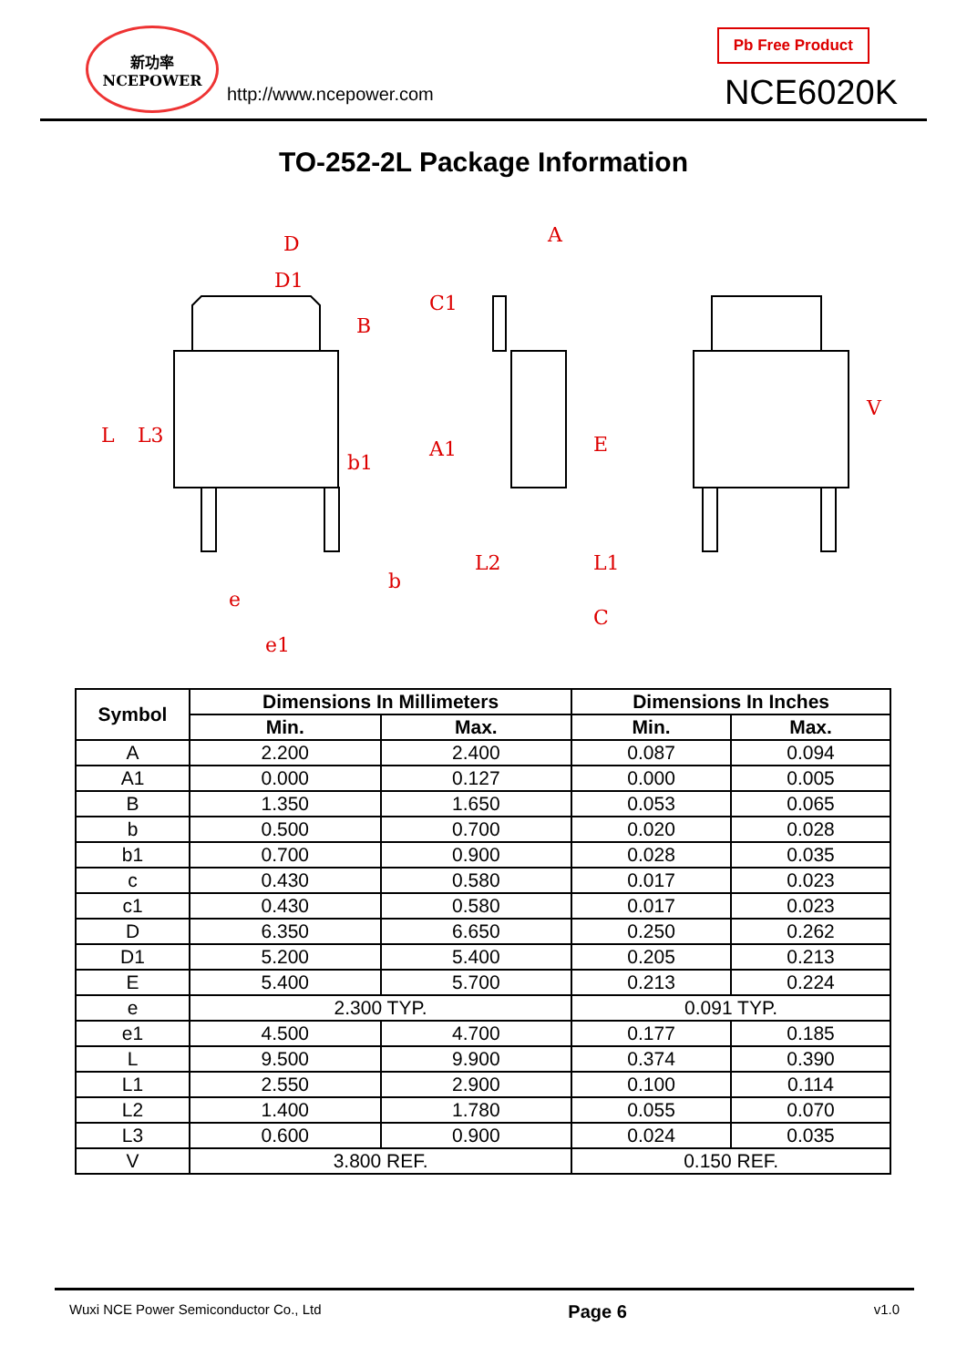新功率
NCEPOWER
http://www.ncepower.com
Pb Free Product
NCE6020K
TO-252-2L Package Information
D
D1
A
C1
A1
b1
b
e
e1
C
L
L3
B
E
L1
L2
V
| Symbol | Dimensions In Millimeters | | Dimensions In Inches | |
| --- | --- | --- | --- | --- |
| | Min. | Max. | Min. | Max. |
| A | 2.200 | 2.400 | 0.087 | 0.094 |
| A1 | 0.000 | 0.127 | 0.000 | 0.005 |
| B | 1.350 | 1.650 | 0.053 | 0.065 |
| b | 0.500 | 0.700 | 0.020 | 0.028 |
| b1 | 0.700 | 0.900 | 0.028 | 0.035 |
| c | 0.430 | 0.580 | 0.017 | 0.023 |
| c1 | 0.430 | 0.580 | 0.017 | 0.023 |
| D | 6.350 | 6.650 | 0.250 | 0.262 |
| D1 | 5.200 | 5.400 | 0.205 | 0.213 |
| E | 5.400 | 5.700 | 0.213 | 0.224 |
| e | 2.300 TYP. | | 0.091 TYP. | |
| e1 | 4.500 | 4.700 | 0.177 | 0.185 |
| L | 9.500 | 9.900 | 0.374 | 0.390 |
| L1 | 2.550 | 2.900 | 0.100 | 0.114 |
| L2 | 1.400 | 1.780 | 0.055 | 0.070 |
| L3 | 0.600 | 0.900 | 0.024 | 0.035 |
| V | 3.800 REF. | | 0.150 REF. | |
Wuxi NCE Power Semiconductor Co., Ltd Page 6 v1.0